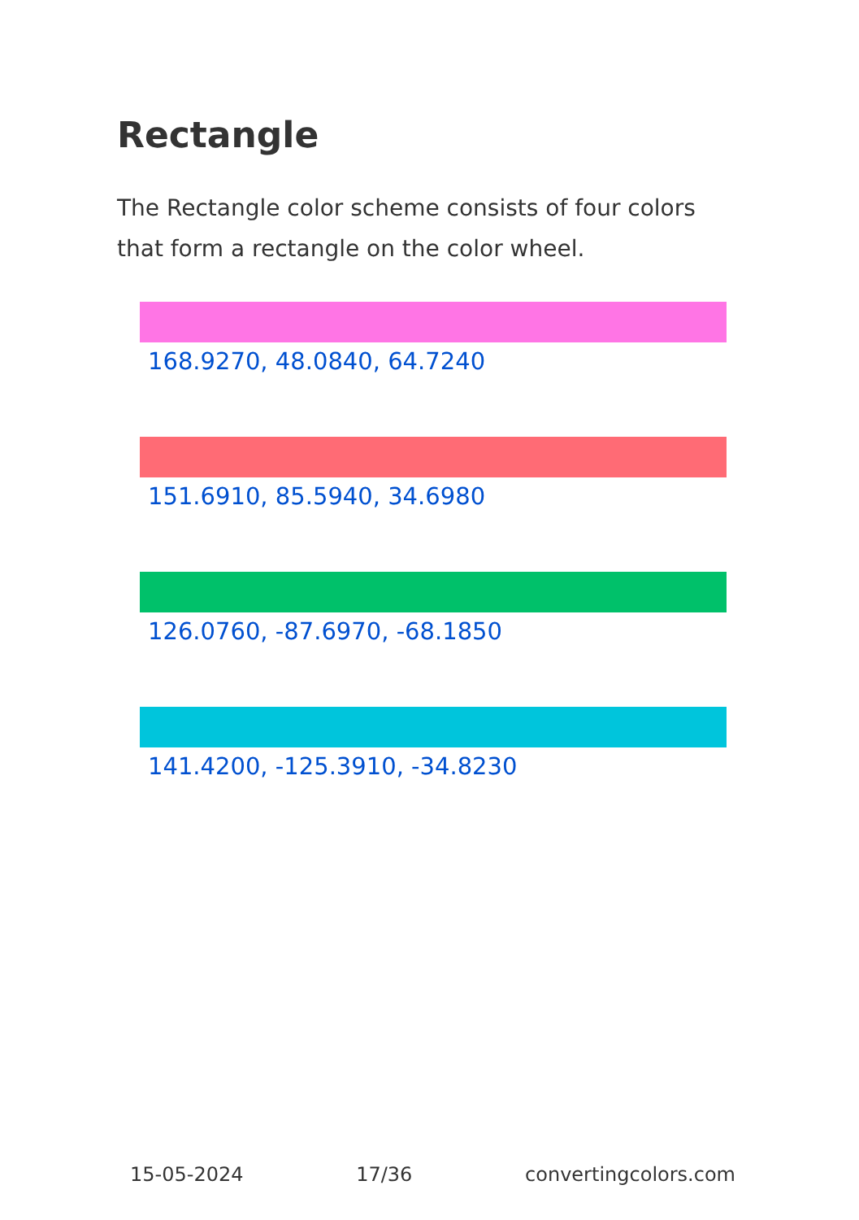Rectangle
The Rectangle color scheme consists of four colors that form a rectangle on the color wheel.
168.9270, 48.0840, 64.7240
151.6910, 85.5940, 34.6980
126.0760, -87.6970, -68.1850
141.4200, -125.3910, -34.8230
15-05-2024 17/36 convertingcolors.com